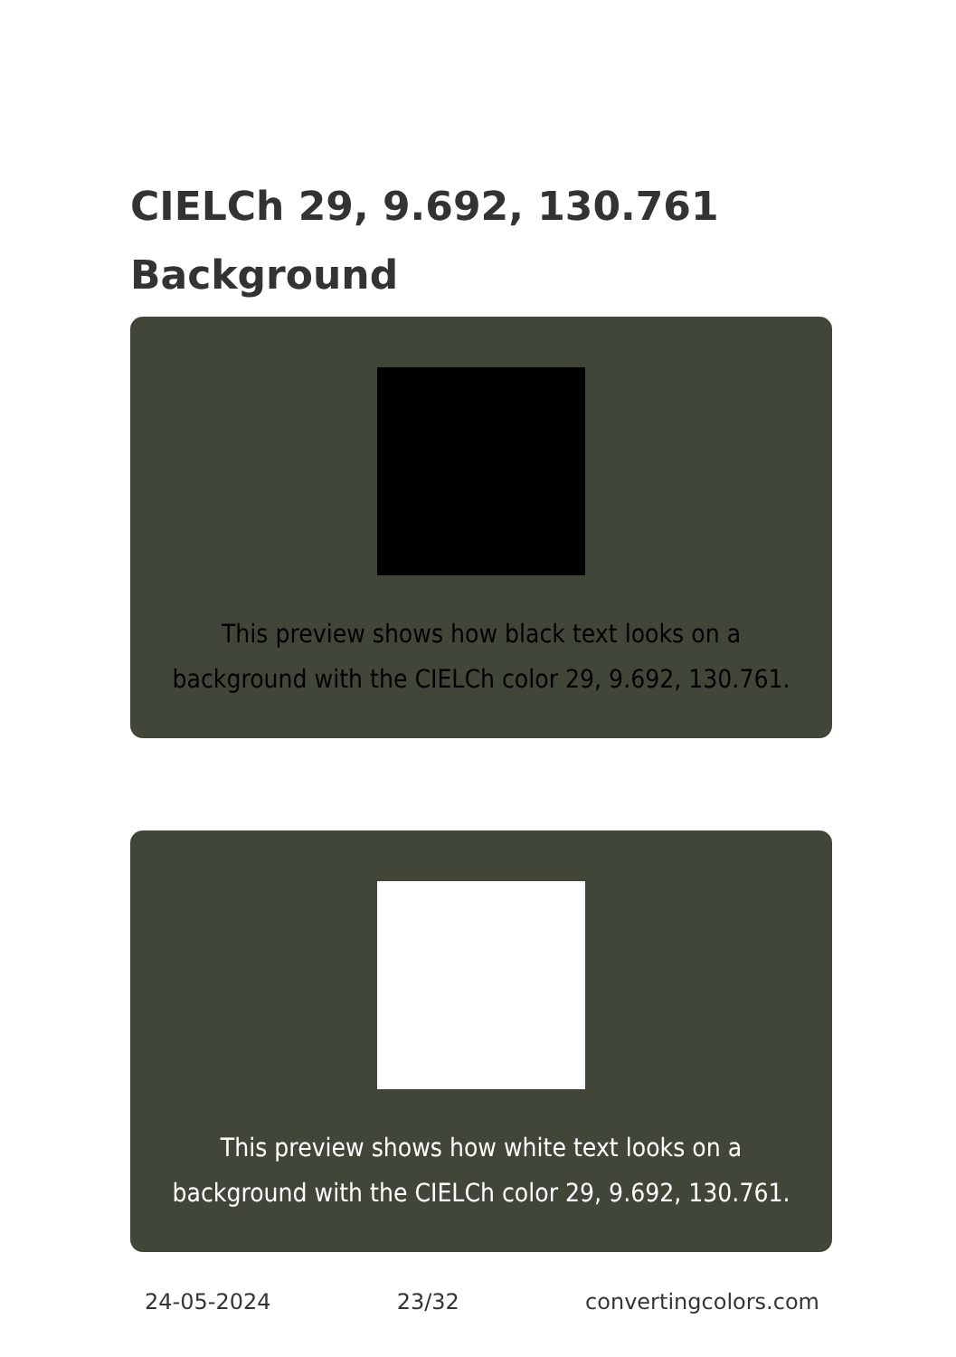CIELCh 29, 9.692, 130.761
Background
This preview shows how black text looks on a background with the CIELCh color 29, 9.692, 130.761.
This preview shows how white text looks on a background with the CIELCh color 29, 9.692, 130.761.
24-05-2024 23/32 convertingcolors.com